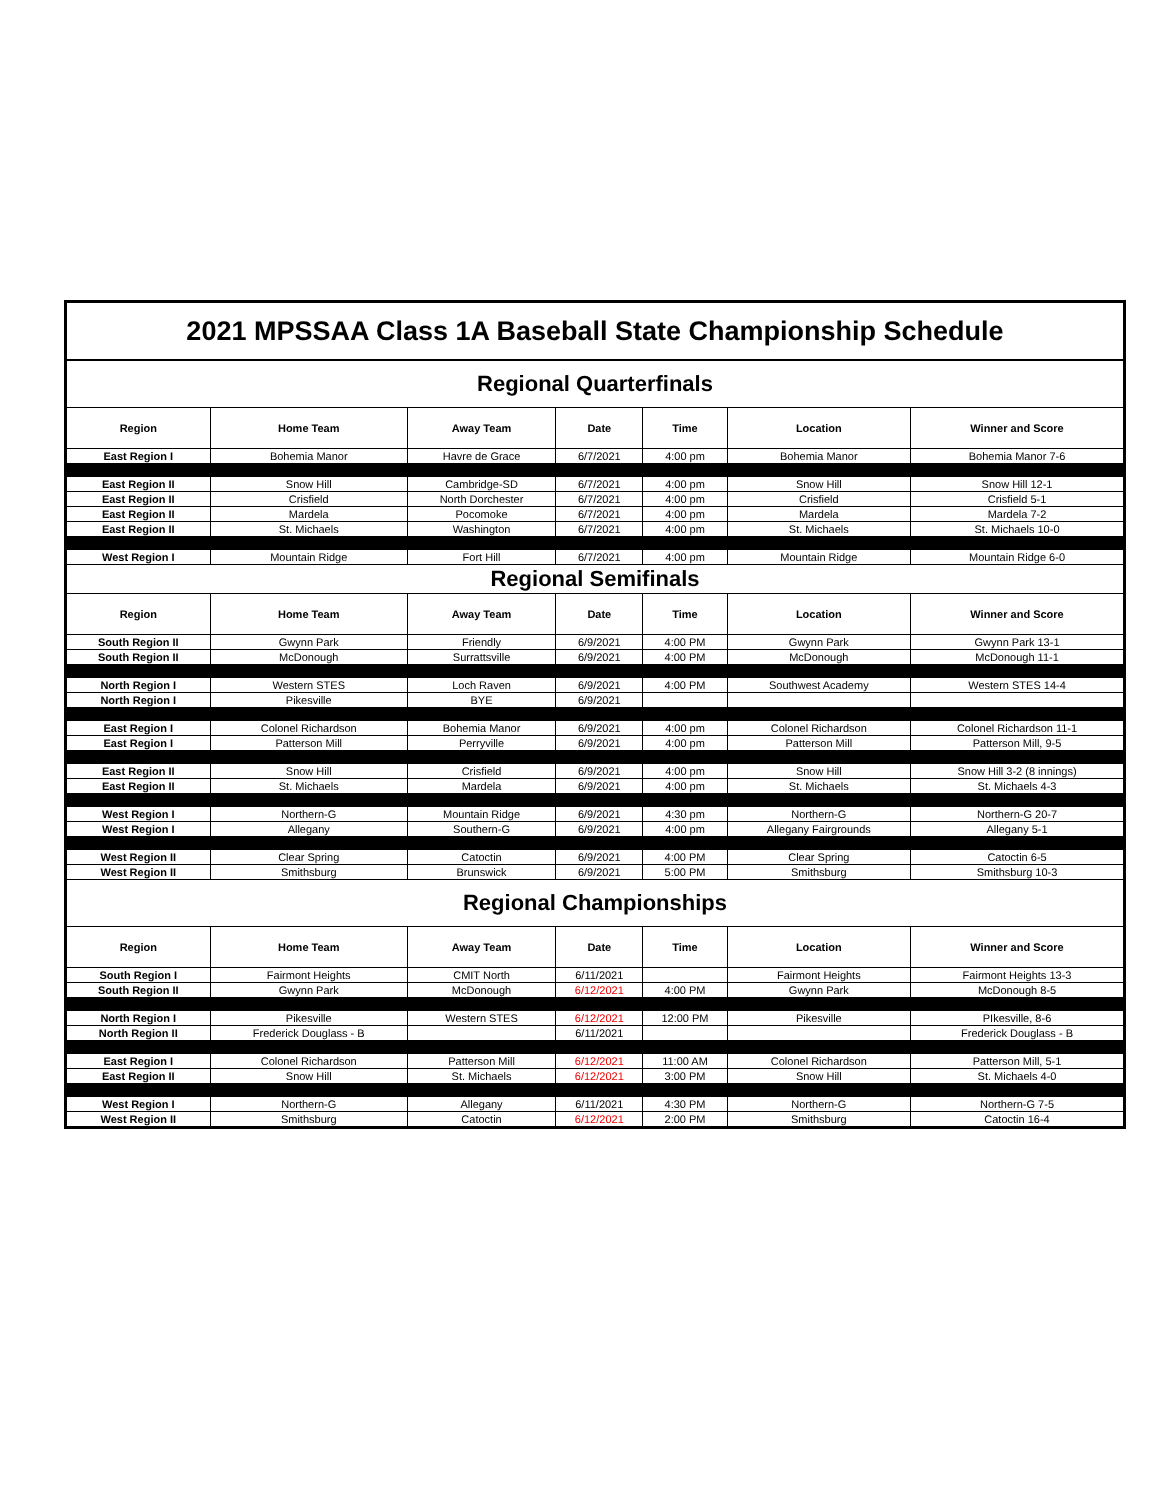| 2021 MPSSAA Class 1A Baseball State Championship Schedule | | | | | | |
| Regional Quarterfinals | | | | | | |
| Region | Home Team | Away Team | Date | Time | Location | Winner and Score |
| East Region I | Bohemia Manor | Havre de Grace | 6/7/2021 | 4:00 pm | Bohemia Manor | Bohemia Manor 7-6 |
| East Region II | Snow Hill | Cambridge-SD | 6/7/2021 | 4:00 pm | Snow Hill | Snow Hill 12-1 |
| East Region II | Crisfield | North Dorchester | 6/7/2021 | 4:00 pm | Crisfield | Crisfield 5-1 |
| East Region II | Mardela | Pocomoke | 6/7/2021 | 4:00 pm | Mardela | Mardela 7-2 |
| East Region II | St. Michaels | Washington | 6/7/2021 | 4:00 pm | St. Michaels | St. Michaels 10-0 |
| West Region I | Mountain Ridge | Fort Hill | 6/7/2021 | 4:00 pm | Mountain Ridge | Mountain Ridge 6-0 |
| Regional Semifinals | | | | | | |
| Region | Home Team | Away Team | Date | Time | Location | Winner and Score |
| South Region II | Gwynn Park | Friendly | 6/9/2021 | 4:00 PM | Gwynn Park | Gwynn Park 13-1 |
| South Region II | McDonough | Surrattsville | 6/9/2021 | 4:00 PM | McDonough | McDonough 11-1 |
| North Region I | Western STES | Loch Raven | 6/9/2021 | 4:00 PM | Southwest Academy | Western STES 14-4 |
| North Region I | Pikesville | BYE | 6/9/2021 | | | |
| East Region I | Colonel Richardson | Bohemia Manor | 6/9/2021 | 4:00 pm | Colonel Richardson | Colonel Richardson 11-1 |
| East Region I | Patterson Mill | Perryville | 6/9/2021 | 4:00 pm | Patterson Mill | Patterson Mill, 9-5 |
| East Region II | Snow Hill | Crisfield | 6/9/2021 | 4:00 pm | Snow Hill | Snow Hill 3-2 (8 innings) |
| East Region II | St. Michaels | Mardela | 6/9/2021 | 4:00 pm | St. Michaels | St. Michaels 4-3 |
| West Region I | Northern-G | Mountain Ridge | 6/9/2021 | 4:30 pm | Northern-G | Northern-G 20-7 |
| West Region I | Allegany | Southern-G | 6/9/2021 | 4:00 pm | Allegany Fairgrounds | Allegany 5-1 |
| West Region II | Clear Spring | Catoctin | 6/9/2021 | 4:00 PM | Clear Spring | Catoctin 6-5 |
| West Region II | Smithsburg | Brunswick | 6/9/2021 | 5:00 PM | Smithsburg | Smithsburg 10-3 |
| Regional Championships | | | | | | |
| Region | Home Team | Away Team | Date | Time | Location | Winner and Score |
| South Region I | Fairmont Heights | CMIT North | 6/11/2021 | | Fairmont Heights | Fairmont Heights 13-3 |
| South Region II | Gwynn Park | McDonough | 6/12/2021 | 4:00 PM | Gwynn Park | McDonough 8-5 |
| North Region I | Pikesville | Western STES | 6/12/2021 | 12:00 PM | Pikesville | PIkesville, 8-6 |
| North Region II | Frederick Douglass - B | | 6/11/2021 | | | Frederick Douglass - B |
| East Region I | Colonel Richardson | Patterson Mill | 6/12/2021 | 11:00 AM | Colonel Richardson | Patterson Mill, 5-1 |
| East Region II | Snow Hill | St. Michaels | 6/12/2021 | 3:00 PM | Snow Hill | St. Michaels 4-0 |
| West Region I | Northern-G | Allegany | 6/11/2021 | 4:30 PM | Northern-G | Northern-G 7-5 |
| West Region II | Smithsburg | Catoctin | 6/12/2021 | 2:00 PM | Smithsburg | Catoctin 16-4 |